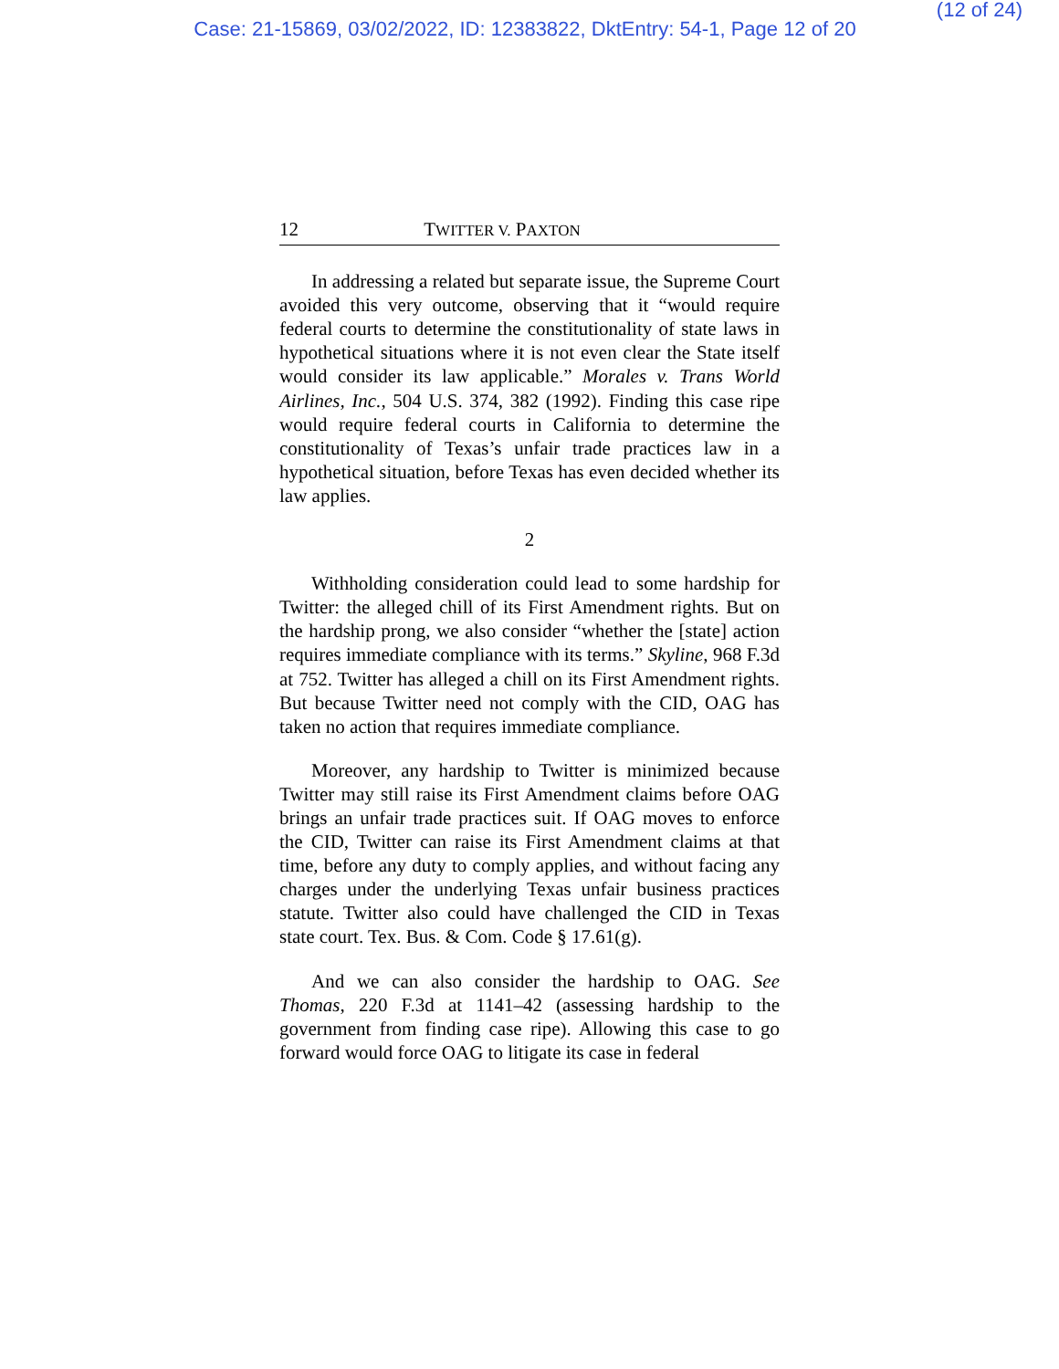(12 of 24)
Case: 21-15869, 03/02/2022, ID: 12383822, DktEntry: 54-1, Page 12 of 20
12 TWITTER V. PAXTON
In addressing a related but separate issue, the Supreme Court avoided this very outcome, observing that it “would require federal courts to determine the constitutionality of state laws in hypothetical situations where it is not even clear the State itself would consider its law applicable.” Morales v. Trans World Airlines, Inc., 504 U.S. 374, 382 (1992). Finding this case ripe would require federal courts in California to determine the constitutionality of Texas’s unfair trade practices law in a hypothetical situation, before Texas has even decided whether its law applies.
2
Withholding consideration could lead to some hardship for Twitter: the alleged chill of its First Amendment rights. But on the hardship prong, we also consider “whether the [state] action requires immediate compliance with its terms.” Skyline, 968 F.3d at 752. Twitter has alleged a chill on its First Amendment rights. But because Twitter need not comply with the CID, OAG has taken no action that requires immediate compliance.
Moreover, any hardship to Twitter is minimized because Twitter may still raise its First Amendment claims before OAG brings an unfair trade practices suit. If OAG moves to enforce the CID, Twitter can raise its First Amendment claims at that time, before any duty to comply applies, and without facing any charges under the underlying Texas unfair business practices statute. Twitter also could have challenged the CID in Texas state court. Tex. Bus. & Com. Code § 17.61(g).
And we can also consider the hardship to OAG. See Thomas, 220 F.3d at 1141–42 (assessing hardship to the government from finding case ripe). Allowing this case to go forward would force OAG to litigate its case in federal